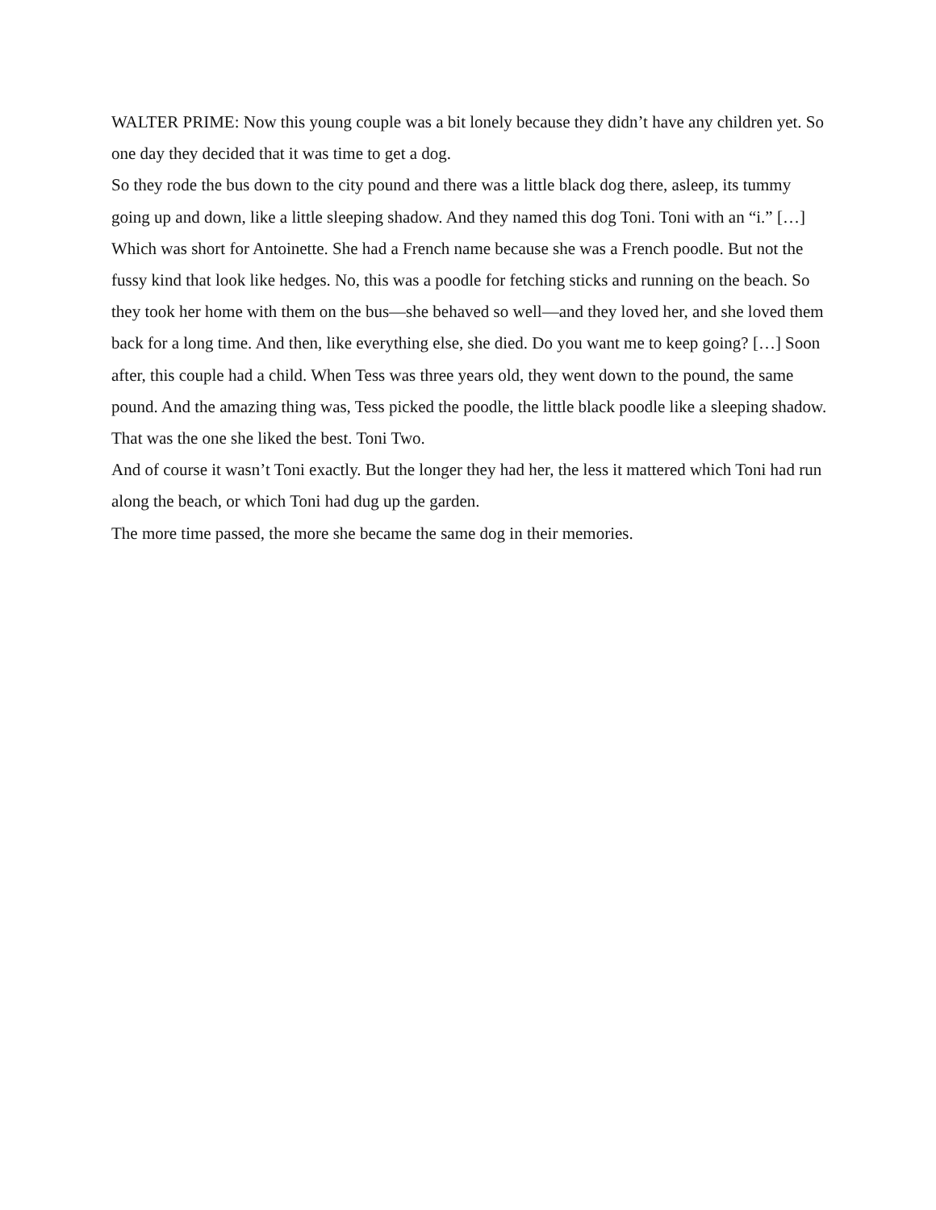WALTER PRIME: Now this young couple was a bit lonely because they didn’t have any children yet. So one day they decided that it was time to get a dog.
So they rode the bus down to the city pound and there was a little black dog there, asleep, its tummy going up and down, like a little sleeping shadow. And they named this dog Toni. Toni with an “i.” […] Which was short for Antoinette. She had a French name because she was a French poodle. But not the fussy kind that look like hedges. No, this was a poodle for fetching sticks and running on the beach. So they took her home with them on the bus—she behaved so well—and they loved her, and she loved them back for a long time. And then, like everything else, she died. Do you want me to keep going? […] Soon after, this couple had a child. When Tess was three years old, they went down to the pound, the same pound. And the amazing thing was, Tess picked the poodle, the little black poodle like a sleeping shadow. That was the one she liked the best. Toni Two.
And of course it wasn’t Toni exactly. But the longer they had her, the less it mattered which Toni had run along the beach, or which Toni had dug up the garden.
The more time passed, the more she became the same dog in their memories.